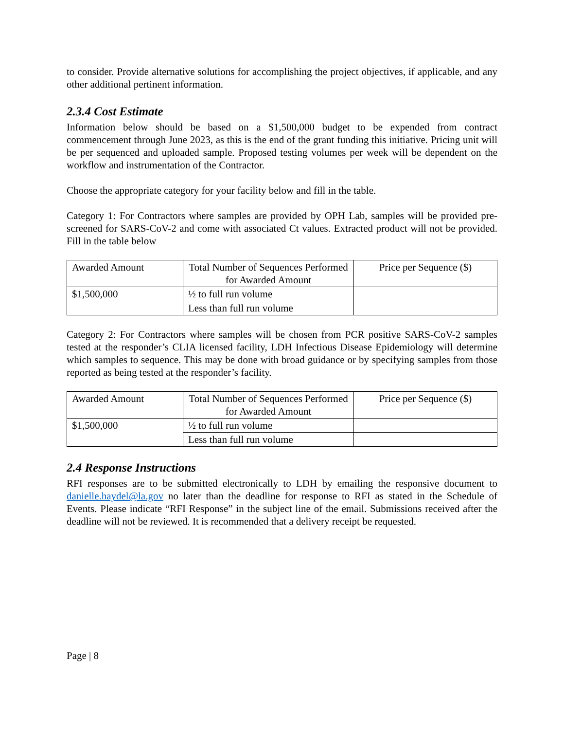to consider. Provide alternative solutions for accomplishing the project objectives, if applicable, and any other additional pertinent information.
2.3.4 Cost Estimate
Information below should be based on a $1,500,000 budget to be expended from contract commencement through June 2023, as this is the end of the grant funding this initiative. Pricing unit will be per sequenced and uploaded sample. Proposed testing volumes per week will be dependent on the workflow and instrumentation of the Contractor.
Choose the appropriate category for your facility below and fill in the table.
Category 1: For Contractors where samples are provided by OPH Lab, samples will be provided pre-screened for SARS-CoV-2 and come with associated Ct values. Extracted product will not be provided. Fill in the table below
| Awarded Amount | Total Number of Sequences Performed for Awarded Amount | Price per Sequence ($) |
| --- | --- | --- |
| $1,500,000 | ½ to full run volume | |
| | Less than full run volume | |
Category 2: For Contractors where samples will be chosen from PCR positive SARS-CoV-2 samples tested at the responder’s CLIA licensed facility, LDH Infectious Disease Epidemiology will determine which samples to sequence. This may be done with broad guidance or by specifying samples from those reported as being tested at the responder’s facility.
| Awarded Amount | Total Number of Sequences Performed for Awarded Amount | Price per Sequence ($) |
| --- | --- | --- |
| $1,500,000 | ½ to full run volume | |
| | Less than full run volume | |
2.4 Response Instructions
RFI responses are to be submitted electronically to LDH by emailing the responsive document to danielle.haydel@la.gov no later than the deadline for response to RFI as stated in the Schedule of Events. Please indicate “RFI Response” in the subject line of the email. Submissions received after the deadline will not be reviewed. It is recommended that a delivery receipt be requested.
Page | 8